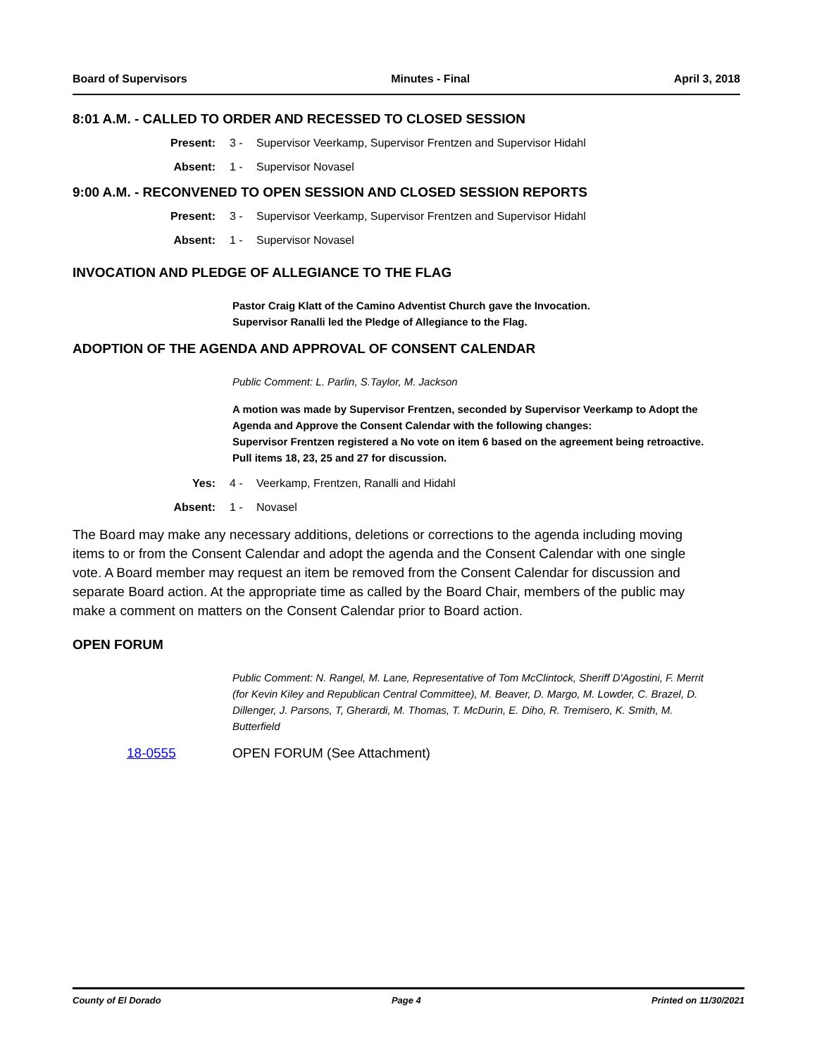Board of Supervisors Minutes - Final April 3, 2018
8:01 A.M. - CALLED TO ORDER AND RECESSED TO CLOSED SESSION
Present: 3 - Supervisor Veerkamp, Supervisor Frentzen and Supervisor Hidahl
Absent: 1 - Supervisor Novasel
9:00 A.M. - RECONVENED TO OPEN SESSION AND CLOSED SESSION REPORTS
Present: 3 - Supervisor Veerkamp, Supervisor Frentzen and Supervisor Hidahl
Absent: 1 - Supervisor Novasel
INVOCATION AND PLEDGE OF ALLEGIANCE TO THE FLAG
Pastor Craig Klatt of the Camino Adventist Church gave the Invocation.
Supervisor Ranalli led the Pledge of Allegiance to the Flag.
ADOPTION OF THE AGENDA AND APPROVAL OF CONSENT CALENDAR
Public Comment: L. Parlin, S.Taylor, M. Jackson
A motion was made by Supervisor Frentzen, seconded by Supervisor Veerkamp to Adopt the Agenda and Approve the Consent Calendar with the following changes:
Supervisor Frentzen registered a No vote on item 6 based on the agreement being retroactive.
Pull items 18, 23, 25 and 27 for discussion.
Yes: 4 - Veerkamp, Frentzen, Ranalli and Hidahl
Absent: 1 - Novasel
The Board may make any necessary additions, deletions or corrections to the agenda including moving items to or from the Consent Calendar and adopt the agenda and the Consent Calendar with one single vote. A Board member may request an item be removed from the Consent Calendar for discussion and separate Board action. At the appropriate time as called by the Board Chair, members of the public may make a comment on matters on the Consent Calendar prior to Board action.
OPEN FORUM
Public Comment: N. Rangel, M. Lane, Representative of Tom McClintock, Sheriff D'Agostini, F. Merrit (for Kevin Kiley and Republican Central Committee), M. Beaver, D. Margo, M. Lowder, C. Brazel, D. Dillenger, J. Parsons, T, Gherardi, M. Thomas, T. McDurin, E. Diho, R. Tremisero, K. Smith, M. Butterfield
18-0555 OPEN FORUM (See Attachment)
County of El Dorado Page 4 Printed on 11/30/2021